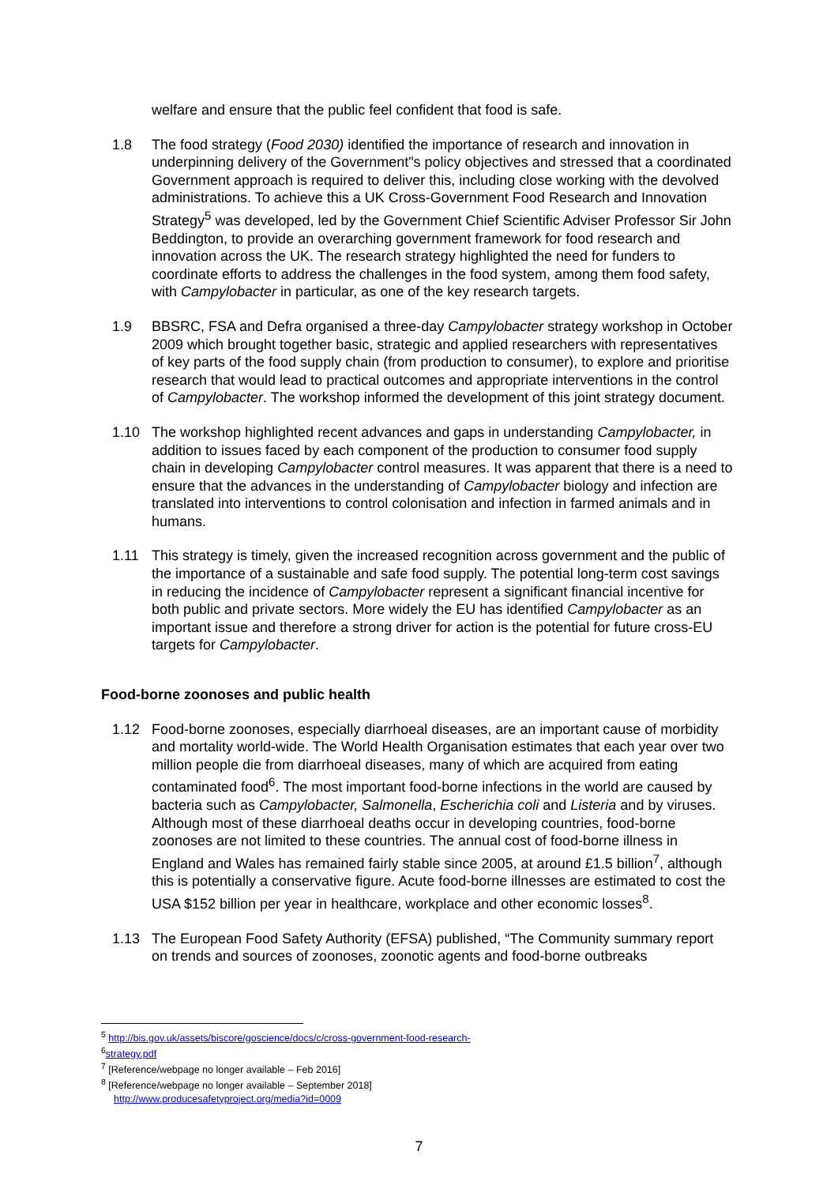welfare and ensure that the public feel confident that food is safe.
1.8 The food strategy (Food 2030) identified the importance of research and innovation in underpinning delivery of the Government"s policy objectives and stressed that a coordinated Government approach is required to deliver this, including close working with the devolved administrations. To achieve this a UK Cross-Government Food Research and Innovation Strategy<sup>5</sup> was developed, led by the Government Chief Scientific Adviser Professor Sir John Beddington, to provide an overarching government framework for food research and innovation across the UK. The research strategy highlighted the need for funders to coordinate efforts to address the challenges in the food system, among them food safety, with Campylobacter in particular, as one of the key research targets.
1.9 BBSRC, FSA and Defra organised a three-day Campylobacter strategy workshop in October 2009 which brought together basic, strategic and applied researchers with representatives of key parts of the food supply chain (from production to consumer), to explore and prioritise research that would lead to practical outcomes and appropriate interventions in the control of Campylobacter. The workshop informed the development of this joint strategy document.
1.10 The workshop highlighted recent advances and gaps in understanding Campylobacter, in addition to issues faced by each component of the production to consumer food supply chain in developing Campylobacter control measures. It was apparent that there is a need to ensure that the advances in the understanding of Campylobacter biology and infection are translated into interventions to control colonisation and infection in farmed animals and in humans.
1.11 This strategy is timely, given the increased recognition across government and the public of the importance of a sustainable and safe food supply. The potential long-term cost savings in reducing the incidence of Campylobacter represent a significant financial incentive for both public and private sectors. More widely the EU has identified Campylobacter as an important issue and therefore a strong driver for action is the potential for future cross-EU targets for Campylobacter.
Food-borne zoonoses and public health
1.12 Food-borne zoonoses, especially diarrhoeal diseases, are an important cause of morbidity and mortality world-wide. The World Health Organisation estimates that each year over two million people die from diarrhoeal diseases, many of which are acquired from eating contaminated food<sup>6</sup>. The most important food-borne infections in the world are caused by bacteria such as Campylobacter, Salmonella, Escherichia coli and Listeria and by viruses. Although most of these diarrhoeal deaths occur in developing countries, food-borne zoonoses are not limited to these countries. The annual cost of food-borne illness in England and Wales has remained fairly stable since 2005, at around £1.5 billion<sup>7</sup>, although this is potentially a conservative figure. Acute food-borne illnesses are estimated to cost the USA $152 billion per year in healthcare, workplace and other economic losses<sup>8</sup>.
1.13 The European Food Safety Authority (EFSA) published, “The Community summary report on trends and sources of zoonoses, zoonotic agents and food-borne outbreaks
<sup>5</sup> http://bis.gov.uk/assets/biscore/goscience/docs/c/cross-government-food-research-
<sup>6</sup> strategy.pdf
<sup>7</sup> [Reference/webpage no longer available – Feb 2016]
<sup>8</sup> [Reference/webpage no longer available – September 2018]
http://www.producesafetyproject.org/media?id=0009
7